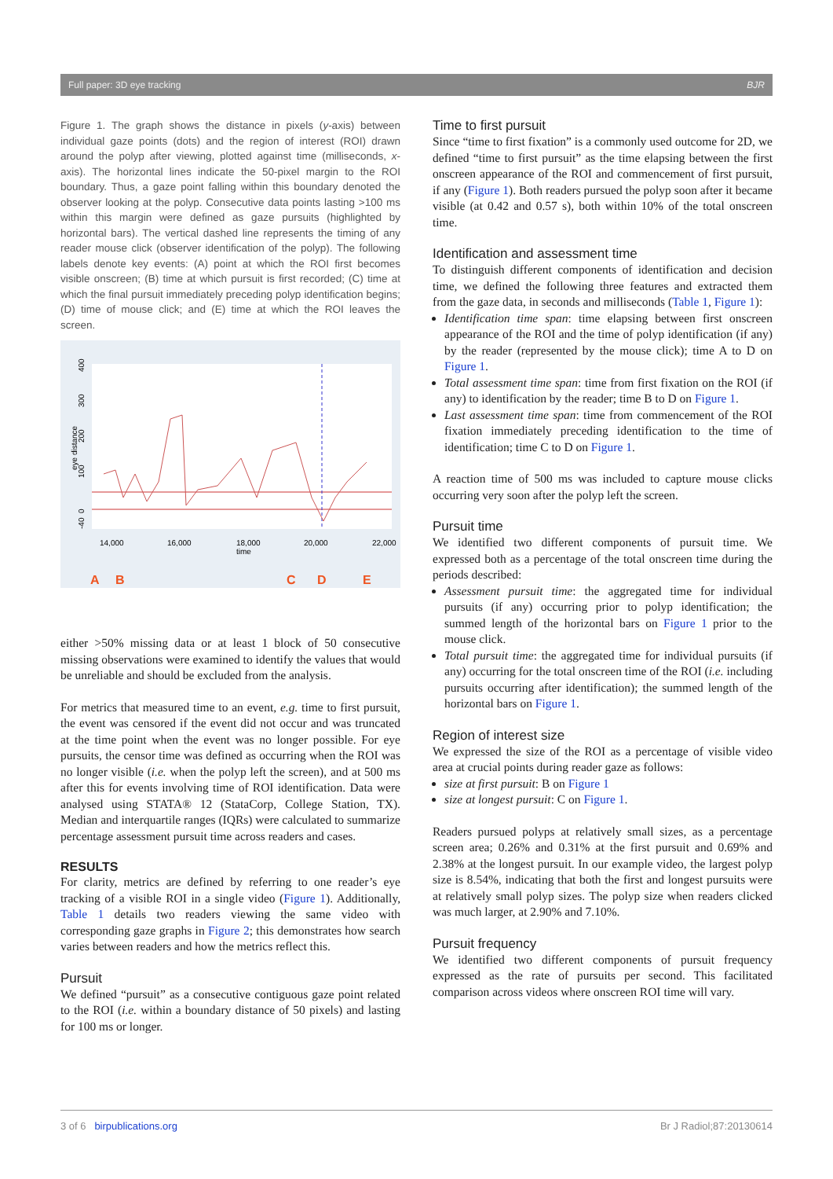Full paper: 3D eye tracking BJR
Figure 1. The graph shows the distance in pixels (y-axis) between individual gaze points (dots) and the region of interest (ROI) drawn around the polyp after viewing, plotted against time (milliseconds, x-axis). The horizontal lines indicate the 50-pixel margin to the ROI boundary. Thus, a gaze point falling within this boundary denoted the observer looking at the polyp. Consecutive data points lasting >100 ms within this margin were defined as gaze pursuits (highlighted by horizontal bars). The vertical dashed line represents the timing of any reader mouse click (observer identification of the polyp). The following labels denote key events: (A) point at which the ROI first becomes visible onscreen; (B) time at which pursuit is first recorded; (C) time at which the final pursuit immediately preceding polyp identification begins; (D) time of mouse click; and (E) time at which the ROI leaves the screen.
400
300
200
100
0
-40
eye distance
14,000
16,000
18,000
time
20,000
22,000
A
B
C
D
E
either >50% missing data or at least 1 block of 50 consecutive missing observations were examined to identify the values that would be unreliable and should be excluded from the analysis.
For metrics that measured time to an event, e.g. time to first pursuit, the event was censored if the event did not occur and was truncated at the time point when the event was no longer possible. For eye pursuits, the censor time was defined as occurring when the ROI was no longer visible (i.e. when the polyp left the screen), and at 500 ms after this for events involving time of ROI identification. Data were analysed using STATA® 12 (StataCorp, College Station, TX). Median and interquartile ranges (IQRs) were calculated to summarize percentage assessment pursuit time across readers and cases.
RESULTS
For clarity, metrics are defined by referring to one reader’s eye tracking of a visible ROI in a single video (Figure 1). Additionally, Table 1 details two readers viewing the same video with corresponding gaze graphs in Figure 2; this demonstrates how search varies between readers and how the metrics reflect this.
Pursuit
We defined “pursuit” as a consecutive contiguous gaze point related to the ROI (i.e. within a boundary distance of 50 pixels) and lasting for 100 ms or longer.
Time to first pursuit
Since “time to first fixation” is a commonly used outcome for 2D, we defined “time to first pursuit” as the time elapsing between the first onscreen appearance of the ROI and commencement of first pursuit, if any (Figure 1). Both readers pursued the polyp soon after it became visible (at 0.42 and 0.57 s), both within 10% of the total onscreen time.
Identification and assessment time
To distinguish different components of identification and decision time, we defined the following three features and extracted them from the gaze data, in seconds and milliseconds (Table 1, Figure 1):
Identification time span: time elapsing between first onscreen appearance of the ROI and the time of polyp identification (if any) by the reader (represented by the mouse click); time A to D on Figure 1.
Total assessment time span: time from first fixation on the ROI (if any) to identification by the reader; time B to D on Figure 1.
Last assessment time span: time from commencement of the ROI fixation immediately preceding identification to the time of identification; time C to D on Figure 1.
A reaction time of 500 ms was included to capture mouse clicks occurring very soon after the polyp left the screen.
Pursuit time
We identified two different components of pursuit time. We expressed both as a percentage of the total onscreen time during the periods described:
Assessment pursuit time: the aggregated time for individual pursuits (if any) occurring prior to polyp identification; the summed length of the horizontal bars on Figure 1 prior to the mouse click.
Total pursuit time: the aggregated time for individual pursuits (if any) occurring for the total onscreen time of the ROI (i.e. including pursuits occurring after identification); the summed length of the horizontal bars on Figure 1.
Region of interest size
We expressed the size of the ROI as a percentage of visible video area at crucial points during reader gaze as follows:
size at first pursuit: B on Figure 1
size at longest pursuit: C on Figure 1.
Readers pursued polyps at relatively small sizes, as a percentage screen area; 0.26% and 0.31% at the first pursuit and 0.69% and 2.38% at the longest pursuit. In our example video, the largest polyp size is 8.54%, indicating that both the first and longest pursuits were at relatively small polyp sizes. The polyp size when readers clicked was much larger, at 2.90% and 7.10%.
Pursuit frequency
We identified two different components of pursuit frequency expressed as the rate of pursuits per second. This facilitated comparison across videos where onscreen ROI time will vary.
3 of 6 birpublications.org Br J Radiol;87:20130614